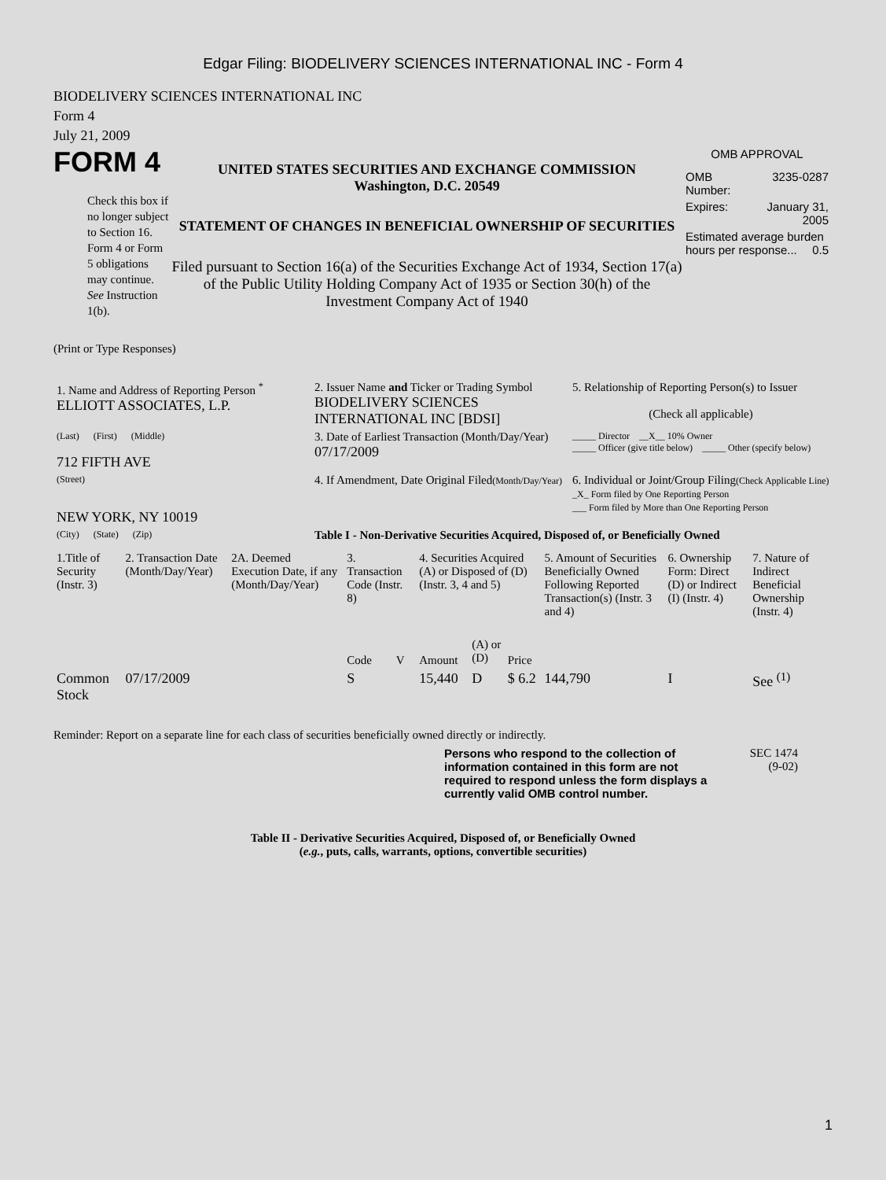Edgar Filing: BIODELIVERY SCIENCES INTERNATIONAL INC - Form 4
BIODELIVERY SCIENCES INTERNATIONAL INC
Form 4
July 21, 2009
FORM 4
Check this box if no longer subject to Section 16. Form 4 or Form 5 obligations may continue. See Instruction 1(b).
UNITED STATES SECURITIES AND EXCHANGE COMMISSION
Washington, D.C. 20549
STATEMENT OF CHANGES IN BENEFICIAL OWNERSHIP OF SECURITIES
Filed pursuant to Section 16(a) of the Securities Exchange Act of 1934, Section 17(a) of the Public Utility Holding Company Act of 1935 or Section 30(h) of the Investment Company Act of 1940
OMB APPROVAL
| OMB Number: | 3235-0287 |
| Expires: | January 31, 2005 |
| Estimated average burden hours per response... 0.5 | |
(Print or Type Responses)
| 1. Name and Address of Reporting Person <sup>*</sup> ELLIOTT ASSOCIATES, L.P. | 2. Issuer Name and Ticker or Trading Symbol BIODELIVERY SCIENCES INTERNATIONAL INC [BDSI] | 5. Relationship of Reporting Person(s) to Issuer (Check all applicable) |
| (Last) (First) (Middle) 712 FIFTH AVE | 3. Date of Earliest Transaction (Month/Day/Year) 07/17/2009 | _____ Director __X__ 10% Owner _____ Officer (give title below) _____ Other (specify below) |
| (Street) NEW YORK, NY 10019 | 4. If Amendment, Date Original Filed (Month/Day/Year) | 6. Individual or Joint/Group Filing (Check Applicable Line) _X_ Form filed by One Reporting Person ___ Form filed by More than One Reporting Person |
| (City) (State) (Zip) | Table I - Non-Derivative Securities Acquired, Disposed of, or Beneficially Owned | |
| 1.Title of Security (Instr. 3) | 2. Transaction Date (Month/Day/Year) | 2A. Deemed Execution Date, if any (Month/Day/Year) | 3. Transaction Code (Instr. 8) | | 4. Securities Acquired (A) or Disposed of (D) (Instr. 3, 4 and 5) | | | 5. Amount of Securities Beneficially Owned Following Reported Transaction(s) (Instr. 3 and 4) | 6. Ownership Form: Direct (D) or Indirect (I) (Instr. 4) | 7. Nature of Indirect Beneficial Ownership (Instr. 4) |
| --- | --- | --- | --- | --- | --- | --- | --- | --- | --- | --- |
| | | | Code | V | Amount | (A) or (D) | Price | | | |
| Common Stock | 07/17/2009 | | S | | 15,440 | D | $ 6.2 | 144,790 | I | See <sup>(1)</sup> |
Reminder: Report on a separate line for each class of securities beneficially owned directly or indirectly.
Persons who respond to the collection of information contained in this form are not required to respond unless the form displays a currently valid OMB control number.
SEC 1474
(9-02)
Table II - Derivative Securities Acquired, Disposed of, or Beneficially Owned
(e.g., puts, calls, warrants, options, convertible securities)
1